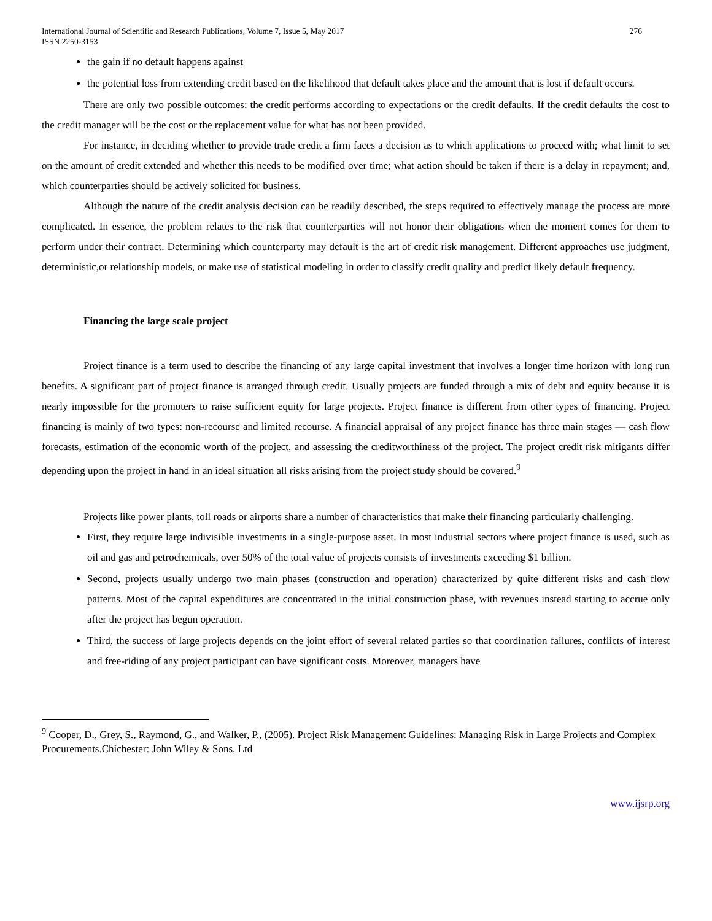International Journal of Scientific and Research Publications, Volume 7, Issue 5, May 2017
ISSN 2250-3153 276
the gain if no default happens against
the potential loss from extending credit based on the likelihood that default takes place and the amount that is lost if default occurs.
There are only two possible outcomes: the credit performs according to expectations or the credit defaults. If the credit defaults the cost to the credit manager will be the cost or the replacement value for what has not been provided.
For instance, in deciding whether to provide trade credit a firm faces a decision as to which applications to proceed with; what limit to set on the amount of credit extended and whether this needs to be modified over time; what action should be taken if there is a delay in repayment; and, which counterparties should be actively solicited for business.
Although the nature of the credit analysis decision can be readily described, the steps required to effectively manage the process are more complicated. In essence, the problem relates to the risk that counterparties will not honor their obligations when the moment comes for them to perform under their contract. Determining which counterparty may default is the art of credit risk management. Different approaches use judgment, deterministic,or relationship models, or make use of statistical modeling in order to classify credit quality and predict likely default frequency.
Financing the large scale project
Project finance is a term used to describe the financing of any large capital investment that involves a longer time horizon with long run benefits. A significant part of project finance is arranged through credit. Usually projects are funded through a mix of debt and equity because it is nearly impossible for the promoters to raise sufficient equity for large projects. Project finance is different from other types of financing. Project financing is mainly of two types: non-recourse and limited recourse. A financial appraisal of any project finance has three main stages — cash flow forecasts, estimation of the economic worth of the project, and assessing the creditworthiness of the project. The project credit risk mitigants differ depending upon the project in hand in an ideal situation all risks arising from the project study should be covered.<sup>9</sup>
Projects like power plants, toll roads or airports share a number of characteristics that make their financing particularly challenging.
First, they require large indivisible investments in a single-purpose asset. In most industrial sectors where project finance is used, such as oil and gas and petrochemicals, over 50% of the total value of projects consists of investments exceeding $1 billion.
Second, projects usually undergo two main phases (construction and operation) characterized by quite different risks and cash flow patterns. Most of the capital expenditures are concentrated in the initial construction phase, with revenues instead starting to accrue only after the project has begun operation.
Third, the success of large projects depends on the joint effort of several related parties so that coordination failures, conflicts of interest and free-riding of any project participant can have significant costs. Moreover, managers have
<sup>9</sup> Cooper, D., Grey, S., Raymond, G., and Walker, P., (2005). Project Risk Management Guidelines: Managing Risk in Large Projects and Complex Procurements.Chichester: John Wiley & Sons, Ltd
www.ijsrp.org